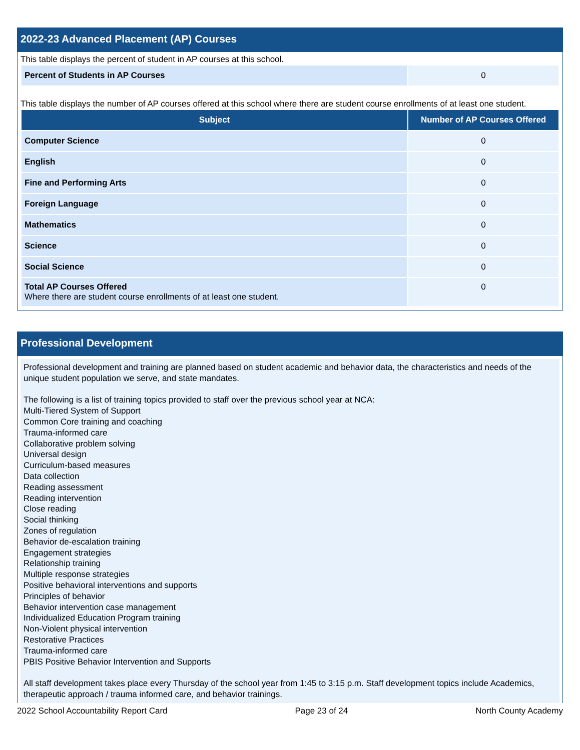2022-23 Advanced Placement (AP) Courses
This table displays the percent of student in AP courses at this school.
| Percent of Students in AP Courses | 0 |
This table displays the number of AP courses offered at this school where there are student course enrollments of at least one student.
| Subject | Number of AP Courses Offered |
| --- | --- |
| Computer Science | 0 |
| English | 0 |
| Fine and Performing Arts | 0 |
| Foreign Language | 0 |
| Mathematics | 0 |
| Science | 0 |
| Social Science | 0 |
| Total AP Courses Offered Where there are student course enrollments of at least one student. | 0 |
Professional Development
Professional development and training are planned based on student academic and behavior data, the characteristics and needs of the unique student population we serve, and state mandates.
The following is a list of training topics provided to staff over the previous school year at NCA:
Multi-Tiered System of Support
Common Core training and coaching
Trauma-informed care
Collaborative problem solving
Universal design
Curriculum-based measures
Data collection
Reading assessment
Reading intervention
Close reading
Social thinking
Zones of regulation
Behavior de-escalation training
Engagement strategies
Relationship training
Multiple response strategies
Positive behavioral interventions and supports
Principles of behavior
Behavior intervention case management
Individualized Education Program training
Non-Violent physical intervention
Restorative Practices
Trauma-informed care
PBIS Positive Behavior Intervention and Supports
All staff development takes place every Thursday of the school year from 1:45 to 3:15 p.m. Staff development topics include Academics, therapeutic approach / trauma informed care, and behavior trainings.
2022 School Accountability Report Card Page 23 of 24 North County Academy